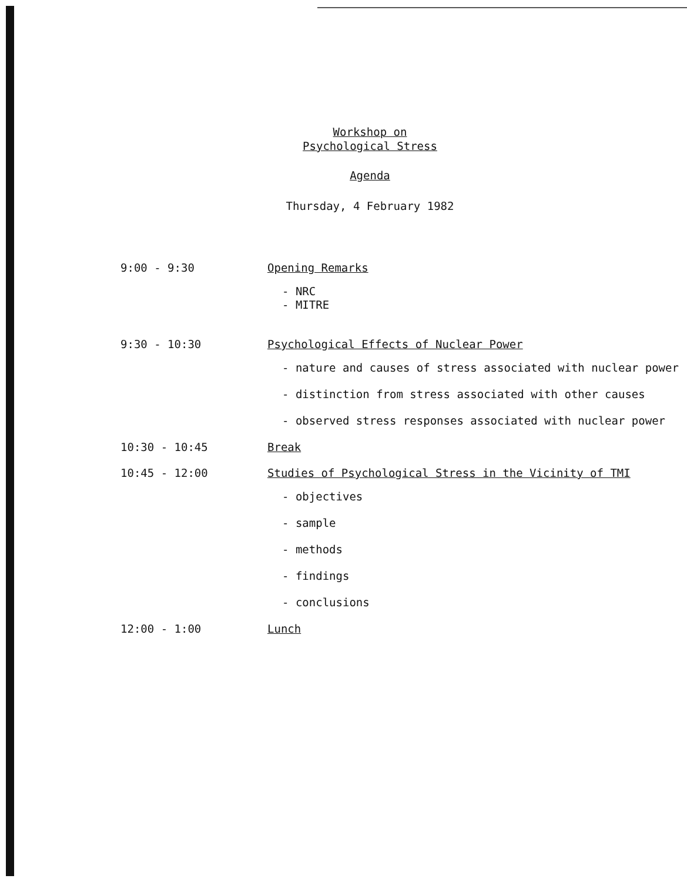Workshop on
Psychological Stress
Agenda
Thursday, 4 February 1982
| 9:00 - 9:30 | Opening Remarks - NRC - MITRE |
| 9:30 - 10:30 | Psychological Effects of Nuclear Power - nature and causes of stress associated with nuclear power - distinction from stress associated with other causes - observed stress responses associated with nuclear power |
| 10:30 - 10:45 | Break |
| 10:45 - 12:00 | Studies of Psychological Stress in the Vicinity of TMI - objectives - sample - methods - findings - conclusions |
| 12:00 - 1:00 | Lunch |